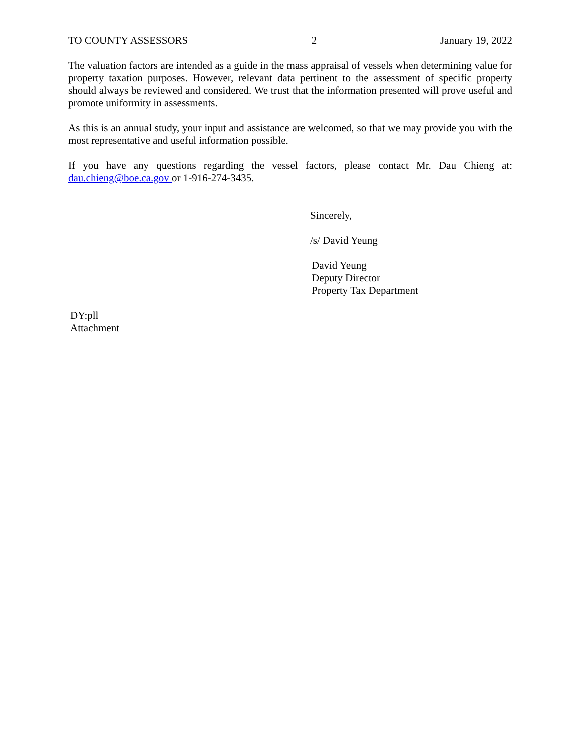TO COUNTY ASSESSORS 2 January 19, 2022
The valuation factors are intended as a guide in the mass appraisal of vessels when determining value for property taxation purposes. However, relevant data pertinent to the assessment of specific property should always be reviewed and considered. We trust that the information presented will prove useful and promote uniformity in assessments.
As this is an annual study, your input and assistance are welcomed, so that we may provide you with the most representative and useful information possible.
If you have any questions regarding the vessel factors, please contact Mr. Dau Chieng at: dau.chieng@boe.ca.gov or 1-916-274-3435.
Sincerely,
/s/ David Yeung
David Yeung
Deputy Director
Property Tax Department
DY:pll
Attachment